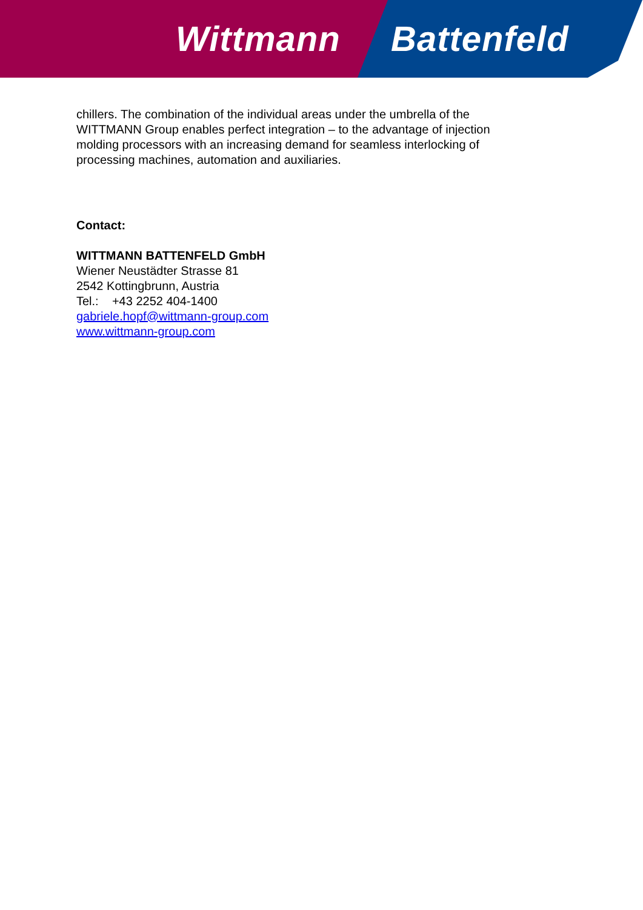Wittmann Battenfeld
chillers. The combination of the individual areas under the umbrella of the
WITTMANN Group enables perfect integration – to the advantage of injection
molding processors with an increasing demand for seamless interlocking of
processing machines, automation and auxiliaries.
Contact:
WITTMANN BATTENFELD GmbH
Wiener Neustädter Strasse 81
2542 Kottingbrunn, Austria
Tel.: +43 2252 404-1400
gabriele.hopf@wittmann-group.com
www.wittmann-group.com